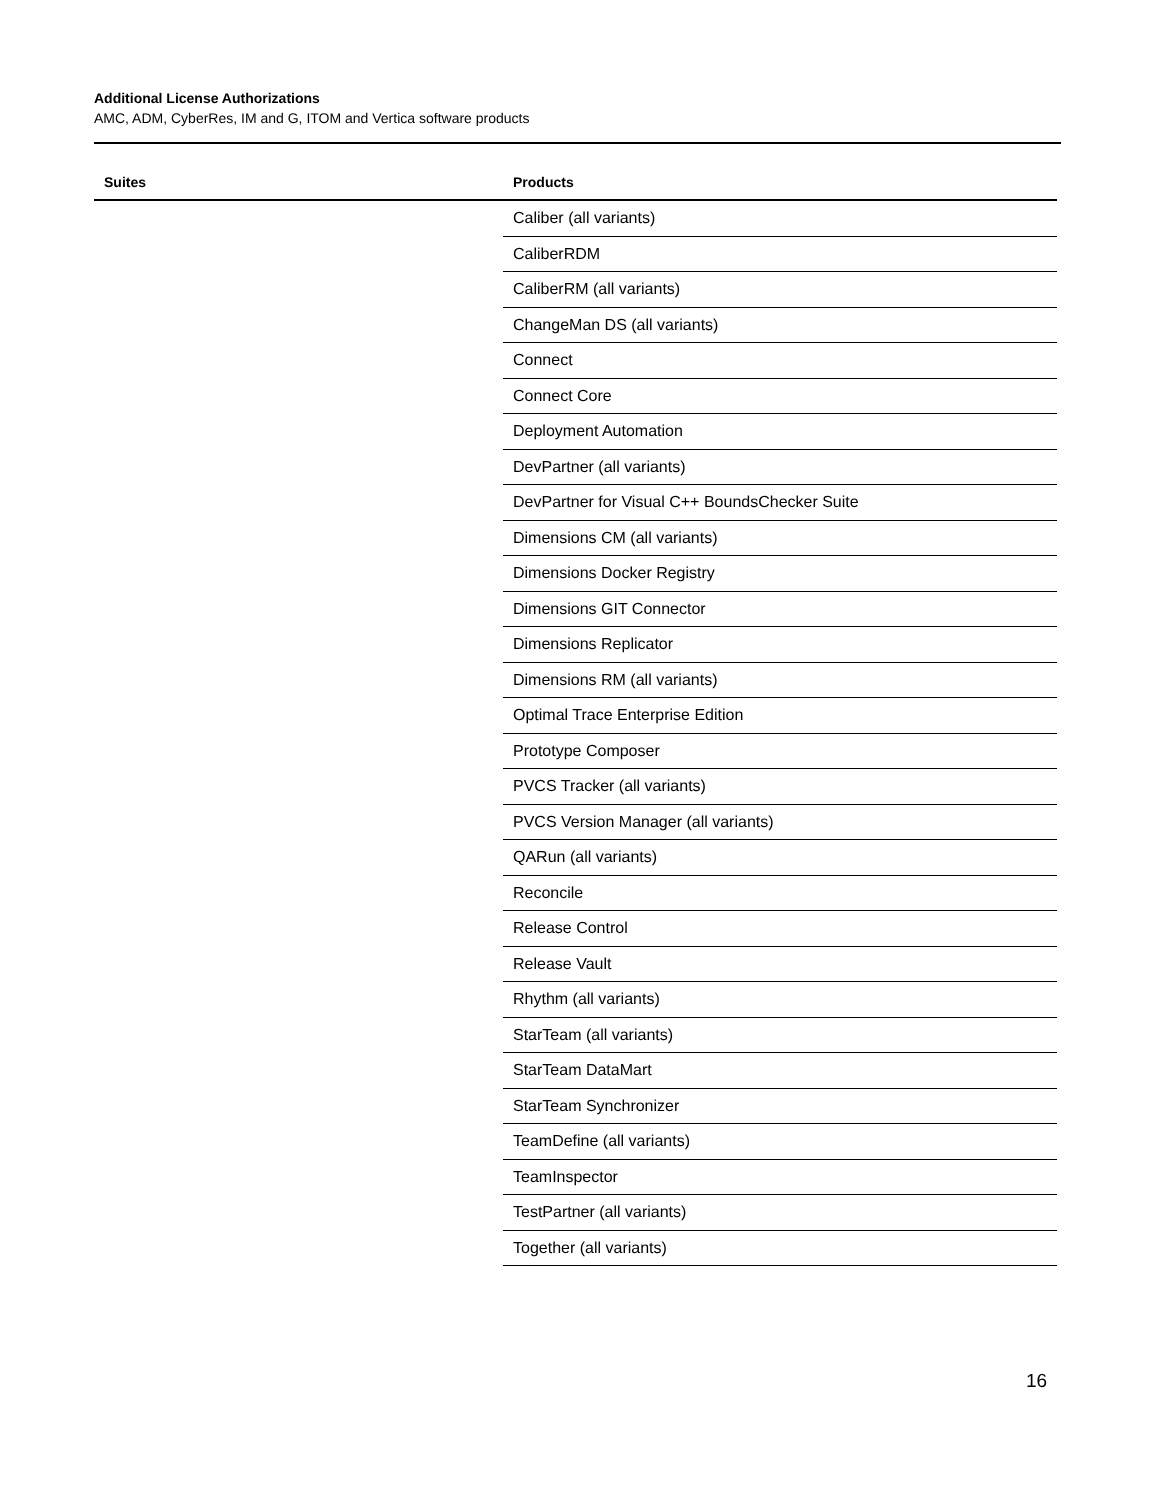Additional License Authorizations
AMC, ADM, CyberRes, IM and G, ITOM and Vertica software products
| Suites | Products |
| --- | --- |
| | Caliber (all variants) |
| | CaliberRDM |
| | CaliberRM (all variants) |
| | ChangeMan DS (all variants) |
| | Connect |
| | Connect Core |
| | Deployment Automation |
| | DevPartner (all variants) |
| | DevPartner for Visual C++ BoundsChecker Suite |
| | Dimensions CM (all variants) |
| | Dimensions Docker Registry |
| | Dimensions GIT Connector |
| | Dimensions Replicator |
| | Dimensions RM (all variants) |
| | Optimal Trace Enterprise Edition |
| | Prototype Composer |
| | PVCS Tracker (all variants) |
| | PVCS Version Manager (all variants) |
| | QARun (all variants) |
| | Reconcile |
| | Release Control |
| | Release Vault |
| | Rhythm (all variants) |
| | StarTeam (all variants) |
| | StarTeam DataMart |
| | StarTeam Synchronizer |
| | TeamDefine (all variants) |
| | TeamInspector |
| | TestPartner (all variants) |
| | Together (all variants) |
16